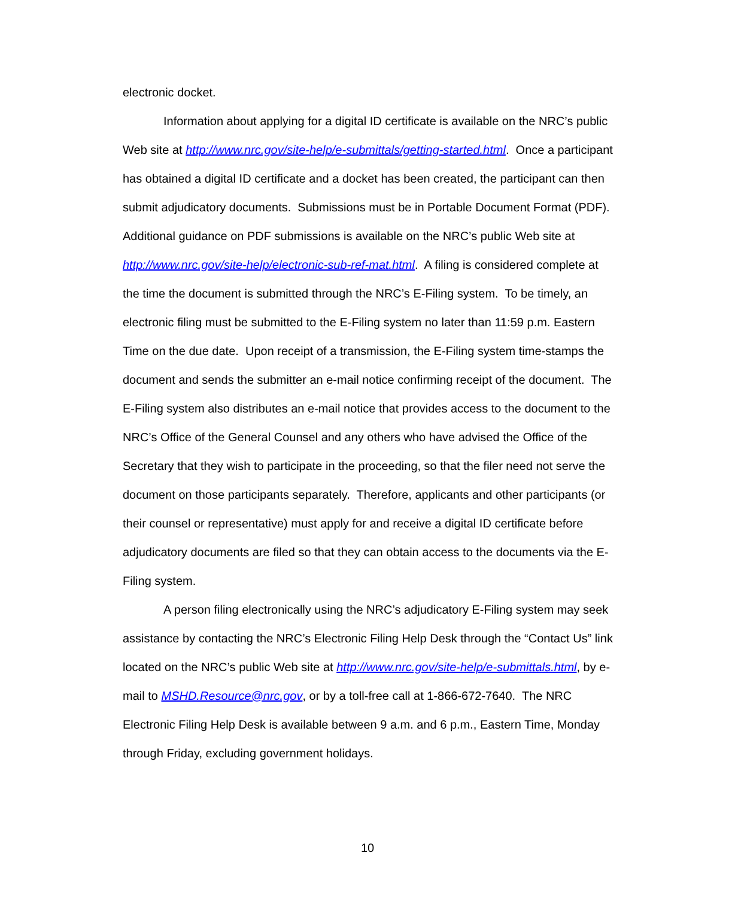electronic docket.
Information about applying for a digital ID certificate is available on the NRC’s public Web site at http://www.nrc.gov/site-help/e-submittals/getting-started.html. Once a participant has obtained a digital ID certificate and a docket has been created, the participant can then submit adjudicatory documents. Submissions must be in Portable Document Format (PDF). Additional guidance on PDF submissions is available on the NRC’s public Web site at http://www.nrc.gov/site-help/electronic-sub-ref-mat.html. A filing is considered complete at the time the document is submitted through the NRC’s E-Filing system. To be timely, an electronic filing must be submitted to the E-Filing system no later than 11:59 p.m. Eastern Time on the due date. Upon receipt of a transmission, the E-Filing system time-stamps the document and sends the submitter an e-mail notice confirming receipt of the document. The E-Filing system also distributes an e-mail notice that provides access to the document to the NRC’s Office of the General Counsel and any others who have advised the Office of the Secretary that they wish to participate in the proceeding, so that the filer need not serve the document on those participants separately. Therefore, applicants and other participants (or their counsel or representative) must apply for and receive a digital ID certificate before adjudicatory documents are filed so that they can obtain access to the documents via the E-Filing system.
A person filing electronically using the NRC’s adjudicatory E-Filing system may seek assistance by contacting the NRC’s Electronic Filing Help Desk through the “Contact Us” link located on the NRC’s public Web site at http://www.nrc.gov/site-help/e-submittals.html, by e-mail to MSHD.Resource@nrc.gov, or by a toll-free call at 1-866-672-7640. The NRC Electronic Filing Help Desk is available between 9 a.m. and 6 p.m., Eastern Time, Monday through Friday, excluding government holidays.
10